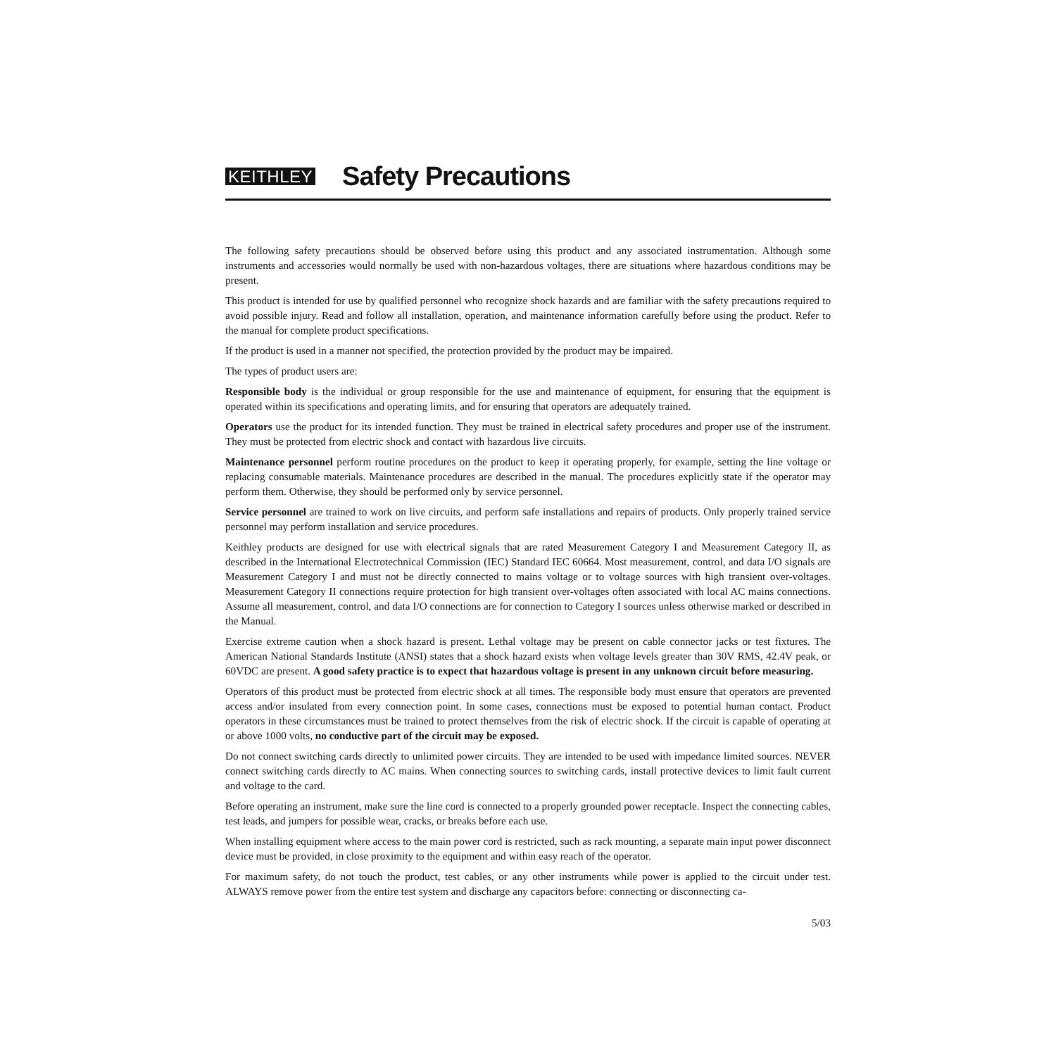KEITHLEY Safety Precautions
The following safety precautions should be observed before using this product and any associated instrumentation. Although some instruments and accessories would normally be used with non-hazardous voltages, there are situations where hazardous conditions may be present.
This product is intended for use by qualified personnel who recognize shock hazards and are familiar with the safety precautions required to avoid possible injury. Read and follow all installation, operation, and maintenance information carefully before using the product. Refer to the manual for complete product specifications.
If the product is used in a manner not specified, the protection provided by the product may be impaired.
The types of product users are:
Responsible body is the individual or group responsible for the use and maintenance of equipment, for ensuring that the equipment is operated within its specifications and operating limits, and for ensuring that operators are adequately trained.
Operators use the product for its intended function. They must be trained in electrical safety procedures and proper use of the instrument. They must be protected from electric shock and contact with hazardous live circuits.
Maintenance personnel perform routine procedures on the product to keep it operating properly, for example, setting the line voltage or replacing consumable materials. Maintenance procedures are described in the manual. The procedures explicitly state if the operator may perform them. Otherwise, they should be performed only by service personnel.
Service personnel are trained to work on live circuits, and perform safe installations and repairs of products. Only properly trained service personnel may perform installation and service procedures.
Keithley products are designed for use with electrical signals that are rated Measurement Category I and Measurement Category II, as described in the International Electrotechnical Commission (IEC) Standard IEC 60664. Most measurement, control, and data I/O signals are Measurement Category I and must not be directly connected to mains voltage or to voltage sources with high transient over-voltages. Measurement Category II connections require protection for high transient over-voltages often associated with local AC mains connections. Assume all measurement, control, and data I/O connections are for connection to Category I sources unless otherwise marked or described in the Manual.
Exercise extreme caution when a shock hazard is present. Lethal voltage may be present on cable connector jacks or test fixtures. The American National Standards Institute (ANSI) states that a shock hazard exists when voltage levels greater than 30V RMS, 42.4V peak, or 60VDC are present. A good safety practice is to expect that hazardous voltage is present in any unknown circuit before measuring.
Operators of this product must be protected from electric shock at all times. The responsible body must ensure that operators are prevented access and/or insulated from every connection point. In some cases, connections must be exposed to potential human contact. Product operators in these circumstances must be trained to protect themselves from the risk of electric shock. If the circuit is capable of operating at or above 1000 volts, no conductive part of the circuit may be exposed.
Do not connect switching cards directly to unlimited power circuits. They are intended to be used with impedance limited sources. NEVER connect switching cards directly to AC mains. When connecting sources to switching cards, install protective devices to limit fault current and voltage to the card.
Before operating an instrument, make sure the line cord is connected to a properly grounded power receptacle. Inspect the connecting cables, test leads, and jumpers for possible wear, cracks, or breaks before each use.
When installing equipment where access to the main power cord is restricted, such as rack mounting, a separate main input power disconnect device must be provided, in close proximity to the equipment and within easy reach of the operator.
For maximum safety, do not touch the product, test cables, or any other instruments while power is applied to the circuit under test. ALWAYS remove power from the entire test system and discharge any capacitors before: connecting or disconnecting ca-
5/03